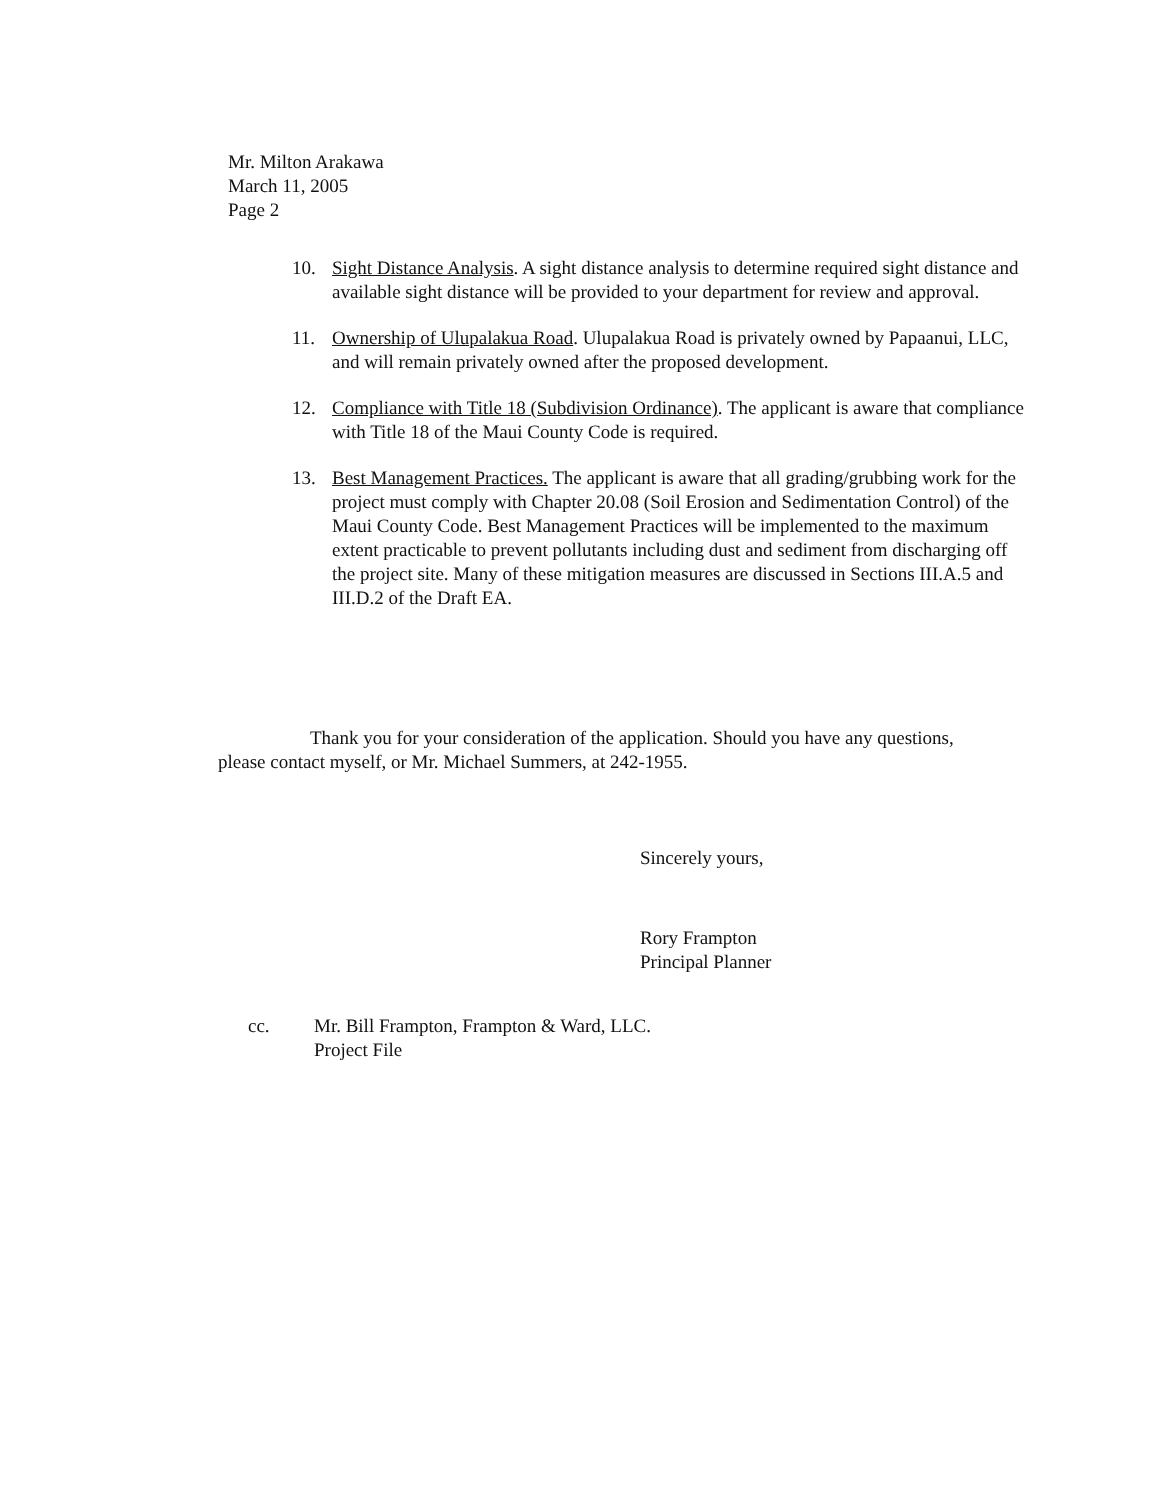Mr. Milton Arakawa
March 11, 2005
Page 2
10. Sight Distance Analysis. A sight distance analysis to determine required sight distance and available sight distance will be provided to your department for review and approval.
11. Ownership of Ulupalakua Road. Ulupalakua Road is privately owned by Papaanui, LLC, and will remain privately owned after the proposed development.
12. Compliance with Title 18 (Subdivision Ordinance). The applicant is aware that compliance with Title 18 of the Maui County Code is required.
13. Best Management Practices. The applicant is aware that all grading/grubbing work for the project must comply with Chapter 20.08 (Soil Erosion and Sedimentation Control) of the Maui County Code. Best Management Practices will be implemented to the maximum extent practicable to prevent pollutants including dust and sediment from discharging off the project site. Many of these mitigation measures are discussed in Sections III.A.5 and III.D.2 of the Draft EA.
Thank you for your consideration of the application. Should you have any questions, please contact myself, or Mr. Michael Summers, at 242-1955.
Sincerely yours,
Rory Frampton
Principal Planner
cc. Mr. Bill Frampton, Frampton & Ward, LLC.
Project File